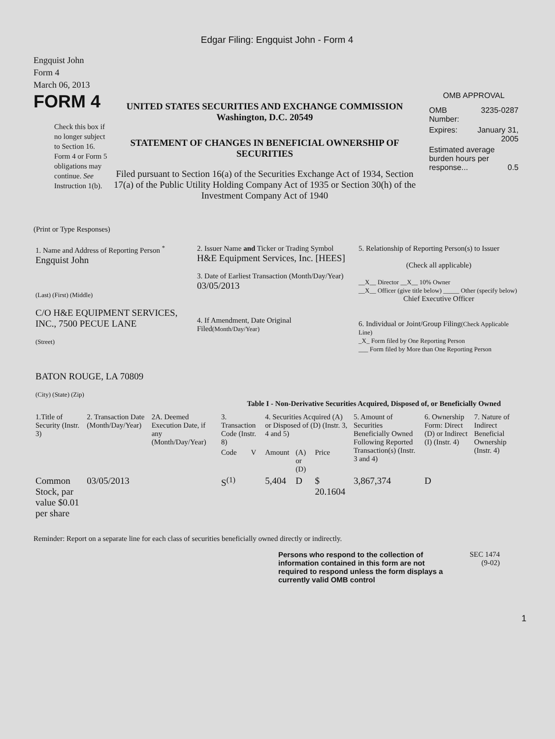Edgar Filing: Engquist John - Form 4
Engquist John
Form 4
March 06, 2013
FORM 4
Check this box if no longer subject to Section 16. Form 4 or Form 5 obligations may continue. See Instruction 1(b).
UNITED STATES SECURITIES AND EXCHANGE COMMISSION
Washington, D.C. 20549
STATEMENT OF CHANGES IN BENEFICIAL OWNERSHIP OF SECURITIES
Filed pursuant to Section 16(a) of the Securities Exchange Act of 1934, Section 17(a) of the Public Utility Holding Company Act of 1935 or Section 30(h) of the Investment Company Act of 1940
OMB APPROVAL
| OMB Number: | 3235-0287 |
| Expires: | January 31, 2005 |
| Estimated average burden hours per response... 0.5 | |
(Print or Type Responses)
| 1. Name and Address of Reporting Person <sup>*</sup> Engquist John (Last) (First) (Middle) C/O H&E EQUIPMENT SERVICES, INC., 7500 PECUE LANE (Street) BATON ROUGE, LA 70809 (City) (State) (Zip) | 2. Issuer Name and Ticker or Trading Symbol H&E Equipment Services, Inc. [HEES] 3. Date of Earliest Transaction (Month/Day/Year) 03/05/2013 4. If Amendment, Date Original Filed (Month/Day/Year) | 5. Relationship of Reporting Person(s) to Issuer (Check all applicable) __X__ Director __X__ 10% Owner __X__ Officer (give title below) _____ Other (specify below) Chief Executive Officer 6. Individual or Joint/Group Filing (Check Applicable Line) _X_ Form filed by One Reporting Person ___ Form filed by More than One Reporting Person |
Table I - Non-Derivative Securities Acquired, Disposed of, or Beneficially Owned
| 1.Title of Security (Instr. 3) | 2. Transaction Date (Month/Day/Year) | 2A. Deemed Execution Date, if any (Month/Day/Year) | 3. Transaction Code (Instr. 8) | | 4. Securities Acquired (A) or Disposed of (D) (Instr. 3, 4 and 5) | | | 5. Amount of Securities Beneficially Owned Following Reported Transaction(s) (Instr. 3 and 4) | 6. Ownership Form: Direct (D) or Indirect (I) (Instr. 4) | 7. Nature of Indirect Beneficial Ownership (Instr. 4) |
| --- | --- | --- | --- | --- | --- | --- | --- | --- | --- | --- |
| | | | Code | V | Amount | (A) or (D) | Price | | | |
| Common Stock, par value $0.01 per share | 03/05/2013 | | S<sup>(1)</sup> | | 5,404 | D | $ 20.1604 | 3,867,374 | D | |
Reminder: Report on a separate line for each class of securities beneficially owned directly or indirectly.
Persons who respond to the collection of information contained in this form are not required to respond unless the form displays a currently valid OMB control
SEC 1474
(9-02)
1